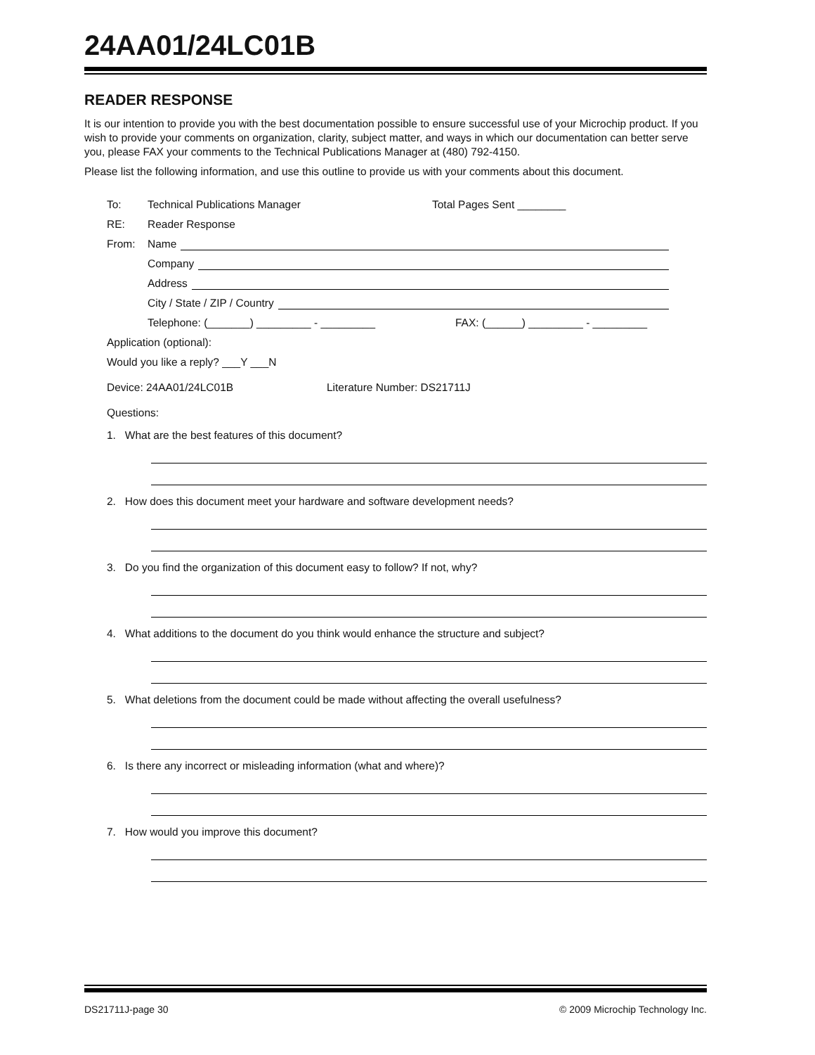24AA01/24LC01B
READER RESPONSE
It is our intention to provide you with the best documentation possible to ensure successful use of your Microchip product. If you wish to provide your comments on organization, clarity, subject matter, and ways in which our documentation can better serve you, please FAX your comments to the Technical Publications Manager at (480) 792-4150.
Please list the following information, and use this outline to provide us with your comments about this document.
To: Technical Publications Manager Total Pages Sent ________
RE: Reader Response
From: Name
Company
Address
City / State / ZIP / Country
Telephone: (_______) _________ - _________ FAX: (______) _________ - _________
Application (optional):
Would you like a reply? ___Y ___N
Device: 24AA01/24LC01B Literature Number: DS21711J
Questions:
1. What are the best features of this document?
2. How does this document meet your hardware and software development needs?
3. Do you find the organization of this document easy to follow? If not, why?
4. What additions to the document do you think would enhance the structure and subject?
5. What deletions from the document could be made without affecting the overall usefulness?
6. Is there any incorrect or misleading information (what and where)?
7. How would you improve this document?
DS21711J-page 30 © 2009 Microchip Technology Inc.